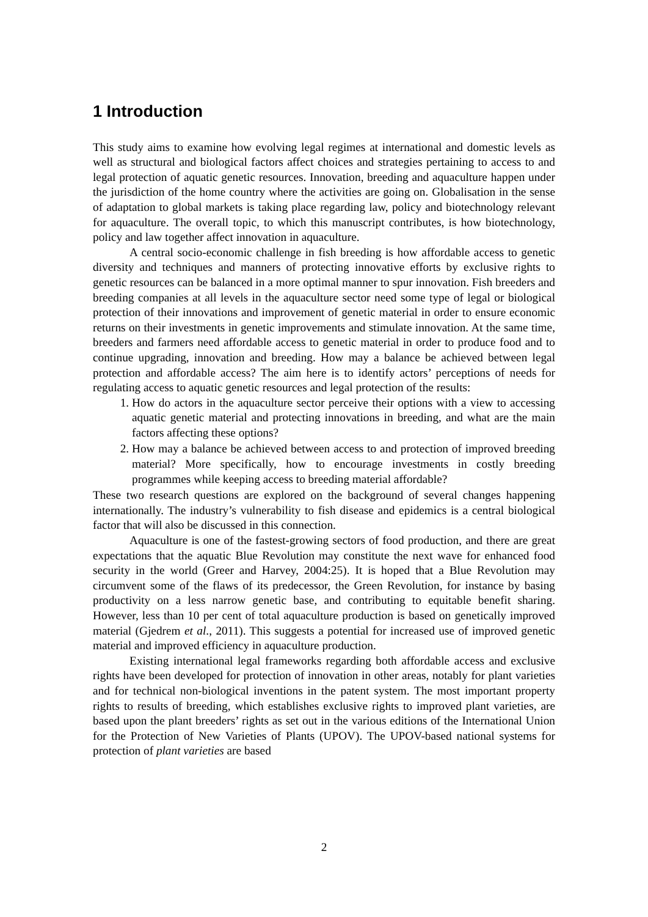1 Introduction
This study aims to examine how evolving legal regimes at international and domestic levels as well as structural and biological factors affect choices and strategies pertaining to access to and legal protection of aquatic genetic resources. Innovation, breeding and aquaculture happen under the jurisdiction of the home country where the activities are going on. Globalisation in the sense of adaptation to global markets is taking place regarding law, policy and biotechnology relevant for aquaculture. The overall topic, to which this manuscript contributes, is how biotechnology, policy and law together affect innovation in aquaculture.
A central socio-economic challenge in fish breeding is how affordable access to genetic diversity and techniques and manners of protecting innovative efforts by exclusive rights to genetic resources can be balanced in a more optimal manner to spur innovation. Fish breeders and breeding companies at all levels in the aquaculture sector need some type of legal or biological protection of their innovations and improvement of genetic material in order to ensure economic returns on their investments in genetic improvements and stimulate innovation. At the same time, breeders and farmers need affordable access to genetic material in order to produce food and to continue upgrading, innovation and breeding. How may a balance be achieved between legal protection and affordable access? The aim here is to identify actors’ perceptions of needs for regulating access to aquatic genetic resources and legal protection of the results:
1. How do actors in the aquaculture sector perceive their options with a view to accessing aquatic genetic material and protecting innovations in breeding, and what are the main factors affecting these options?
2. How may a balance be achieved between access to and protection of improved breeding material? More specifically, how to encourage investments in costly breeding programmes while keeping access to breeding material affordable?
These two research questions are explored on the background of several changes happening internationally. The industry’s vulnerability to fish disease and epidemics is a central biological factor that will also be discussed in this connection.
Aquaculture is one of the fastest-growing sectors of food production, and there are great expectations that the aquatic Blue Revolution may constitute the next wave for enhanced food security in the world (Greer and Harvey, 2004:25). It is hoped that a Blue Revolution may circumvent some of the flaws of its predecessor, the Green Revolution, for instance by basing productivity on a less narrow genetic base, and contributing to equitable benefit sharing. However, less than 10 per cent of total aquaculture production is based on genetically improved material (Gjedrem et al., 2011). This suggests a potential for increased use of improved genetic material and improved efficiency in aquaculture production.
Existing international legal frameworks regarding both affordable access and exclusive rights have been developed for protection of innovation in other areas, notably for plant varieties and for technical non-biological inventions in the patent system. The most important property rights to results of breeding, which establishes exclusive rights to improved plant varieties, are based upon the plant breeders’ rights as set out in the various editions of the International Union for the Protection of New Varieties of Plants (UPOV). The UPOV-based national systems for protection of plant varieties are based
2